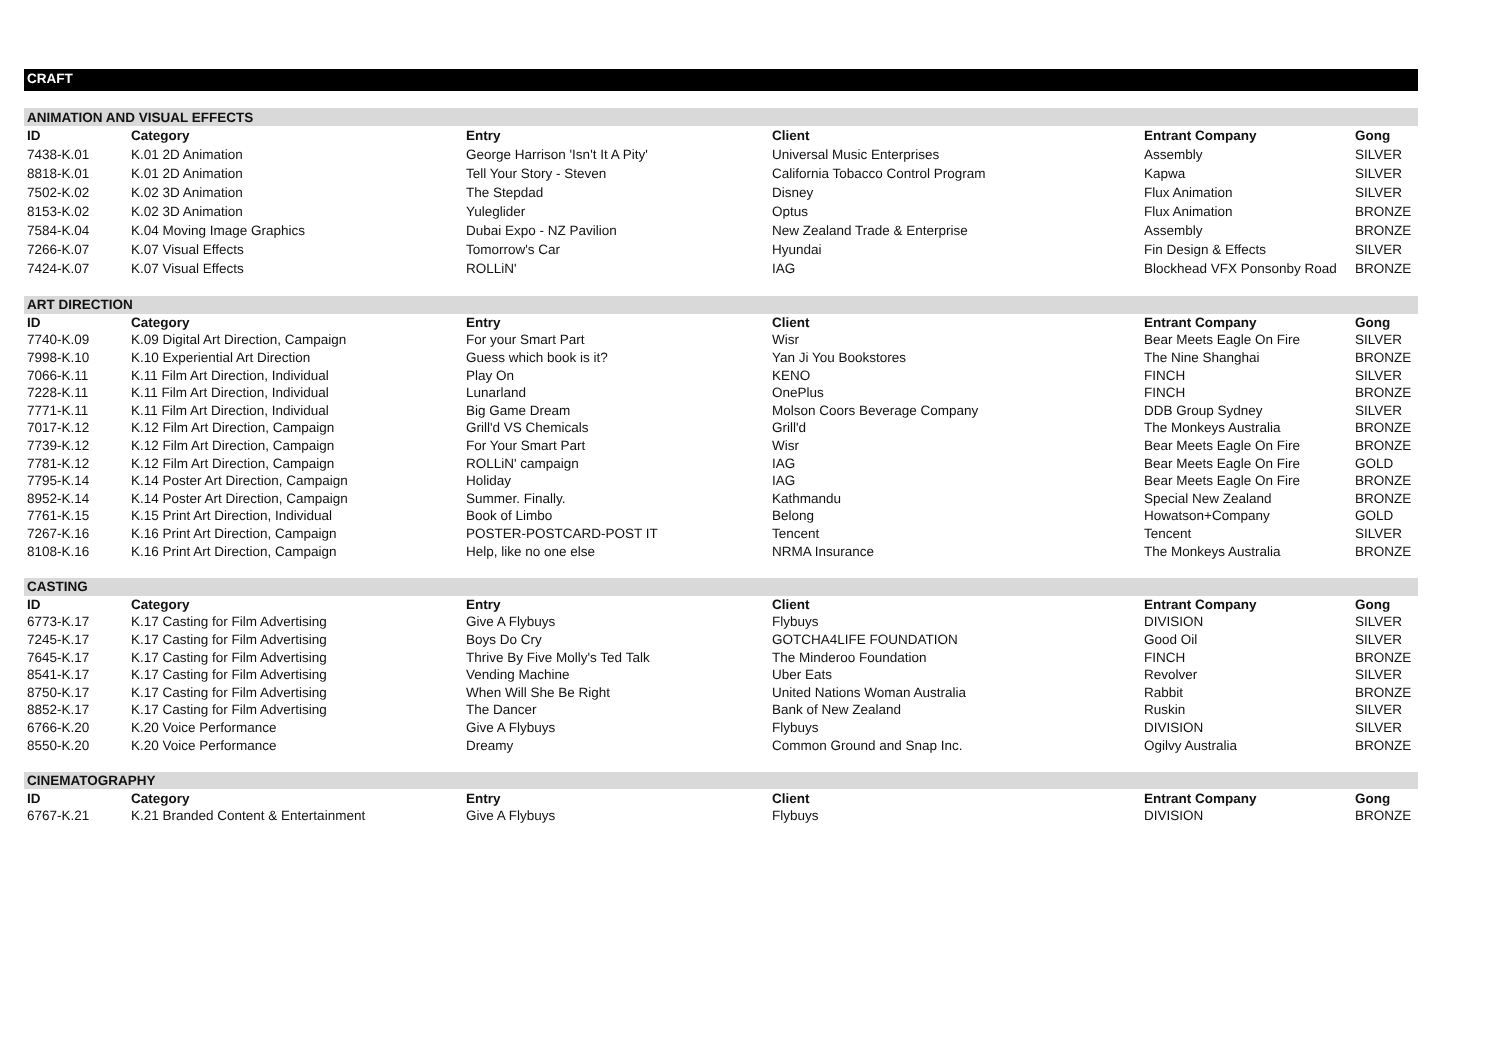CRAFT
| ANIMATION AND VISUAL EFFECTS | | | | | |
| ID | Category | Entry | Client | Entrant Company | Gong |
| 7438-K.01 | K.01 2D Animation | George Harrison 'Isn't It A Pity' | Universal Music Enterprises | Assembly | SILVER |
| 8818-K.01 | K.01 2D Animation | Tell Your Story - Steven | California Tobacco Control Program | Kapwa | SILVER |
| 7502-K.02 | K.02 3D Animation | The Stepdad | Disney | Flux Animation | SILVER |
| 8153-K.02 | K.02 3D Animation | Yuleglider | Optus | Flux Animation | BRONZE |
| 7584-K.04 | K.04 Moving Image Graphics | Dubai Expo - NZ Pavilion | New Zealand Trade & Enterprise | Assembly | BRONZE |
| 7266-K.07 | K.07 Visual Effects | Tomorrow's Car | Hyundai | Fin Design & Effects | SILVER |
| 7424-K.07 | K.07 Visual Effects | ROLLiN' | IAG | Blockhead VFX Ponsonby Road | BRONZE |
| ART DIRECTION | | | | | |
| ID | Category | Entry | Client | Entrant Company | Gong |
| 7740-K.09 | K.09 Digital Art Direction, Campaign | For your Smart Part | Wisr | Bear Meets Eagle On Fire | SILVER |
| 7998-K.10 | K.10 Experiential Art Direction | Guess which book is it? | Yan Ji You Bookstores | The Nine Shanghai | BRONZE |
| 7066-K.11 | K.11 Film Art Direction, Individual | Play On | KENO | FINCH | SILVER |
| 7228-K.11 | K.11 Film Art Direction, Individual | Lunarland | OnePlus | FINCH | BRONZE |
| 7771-K.11 | K.11 Film Art Direction, Individual | Big Game Dream | Molson Coors Beverage Company | DDB Group Sydney | SILVER |
| 7017-K.12 | K.12 Film Art Direction, Campaign | Grill'd VS Chemicals | Grill'd | The Monkeys Australia | BRONZE |
| 7739-K.12 | K.12 Film Art Direction, Campaign | For Your Smart Part | Wisr | Bear Meets Eagle On Fire | BRONZE |
| 7781-K.12 | K.12 Film Art Direction, Campaign | ROLLiN' campaign | IAG | Bear Meets Eagle On Fire | GOLD |
| 7795-K.14 | K.14 Poster Art Direction, Campaign | Holiday | IAG | Bear Meets Eagle On Fire | BRONZE |
| 8952-K.14 | K.14 Poster Art Direction, Campaign | Summer. Finally. | Kathmandu | Special New Zealand | BRONZE |
| 7761-K.15 | K.15 Print Art Direction, Individual | Book of Limbo | Belong | Howatson+Company | GOLD |
| 7267-K.16 | K.16 Print Art Direction, Campaign | POSTER-POSTCARD-POST IT | Tencent | Tencent | SILVER |
| 8108-K.16 | K.16 Print Art Direction, Campaign | Help, like no one else | NRMA Insurance | The Monkeys Australia | BRONZE |
| CASTING | | | | | |
| ID | Category | Entry | Client | Entrant Company | Gong |
| 6773-K.17 | K.17 Casting for Film Advertising | Give A Flybuys | Flybuys | DIVISION | SILVER |
| 7245-K.17 | K.17 Casting for Film Advertising | Boys Do Cry | GOTCHA4LIFE FOUNDATION | Good Oil | SILVER |
| 7645-K.17 | K.17 Casting for Film Advertising | Thrive By Five Molly's Ted Talk | The Minderoo Foundation | FINCH | BRONZE |
| 8541-K.17 | K.17 Casting for Film Advertising | Vending Machine | Uber Eats | Revolver | SILVER |
| 8750-K.17 | K.17 Casting for Film Advertising | When Will She Be Right | United Nations Woman Australia | Rabbit | BRONZE |
| 8852-K.17 | K.17 Casting for Film Advertising | The Dancer | Bank of New Zealand | Ruskin | SILVER |
| 6766-K.20 | K.20 Voice Performance | Give A Flybuys | Flybuys | DIVISION | SILVER |
| 8550-K.20 | K.20 Voice Performance | Dreamy | Common Ground and Snap Inc. | Ogilvy Australia | BRONZE |
| CINEMATOGRAPHY | | | | | |
| ID | Category | Entry | Client | Entrant Company | Gong |
| 6767-K.21 | K.21 Branded Content & Entertainment | Give A Flybuys | Flybuys | DIVISION | BRONZE |